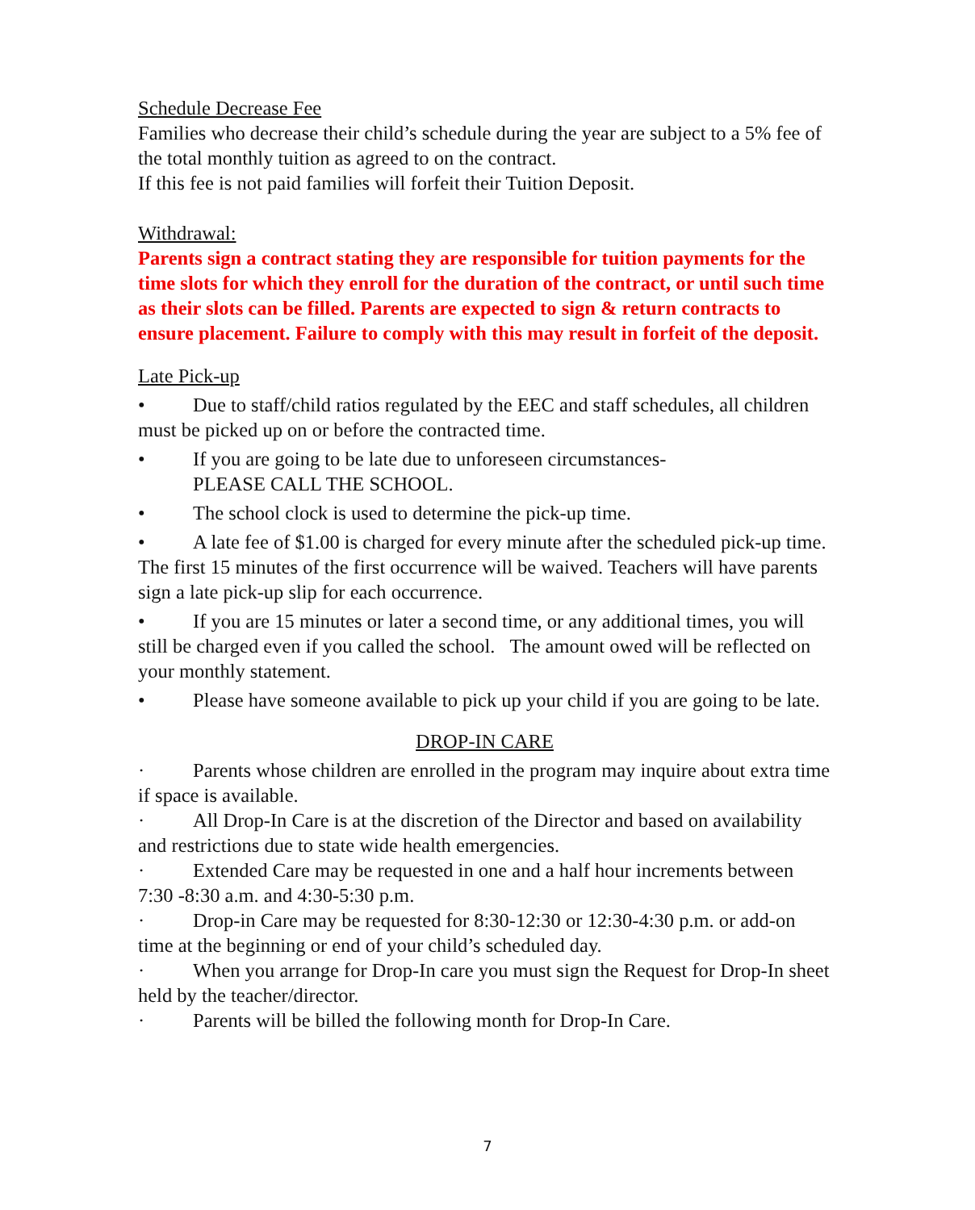Schedule Decrease Fee
Families who decrease their child’s schedule during the year are subject to a 5% fee of the total monthly tuition as agreed to on the contract.
If this fee is not paid families will forfeit their Tuition Deposit.
Withdrawal:
Parents sign a contract stating they are responsible for tuition payments for the time slots for which they enroll for the duration of the contract, or until such time as their slots can be filled. Parents are expected to sign & return contracts to ensure placement. Failure to comply with this may result in forfeit of the deposit.
Late Pick-up
• Due to staff/child ratios regulated by the EEC and staff schedules, all children must be picked up on or before the contracted time.
• If you are going to be late due to unforeseen circumstances-
PLEASE CALL THE SCHOOL.
• The school clock is used to determine the pick-up time.
• A late fee of $1.00 is charged for every minute after the scheduled pick-up time. The first 15 minutes of the first occurrence will be waived. Teachers will have parents sign a late pick-up slip for each occurrence.
• If you are 15 minutes or later a second time, or any additional times, you will still be charged even if you called the school. The amount owed will be reflected on your monthly statement.
• Please have someone available to pick up your child if you are going to be late.
DROP-IN CARE
· Parents whose children are enrolled in the program may inquire about extra time if space is available.
· All Drop-In Care is at the discretion of the Director and based on availability and restrictions due to state wide health emergencies.
· Extended Care may be requested in one and a half hour increments between 7:30 -8:30 a.m. and 4:30-5:30 p.m.
· Drop-in Care may be requested for 8:30-12:30 or 12:30-4:30 p.m. or add-on time at the beginning or end of your child’s scheduled day.
· When you arrange for Drop-In care you must sign the Request for Drop-In sheet held by the teacher/director.
· Parents will be billed the following month for Drop-In Care.
7